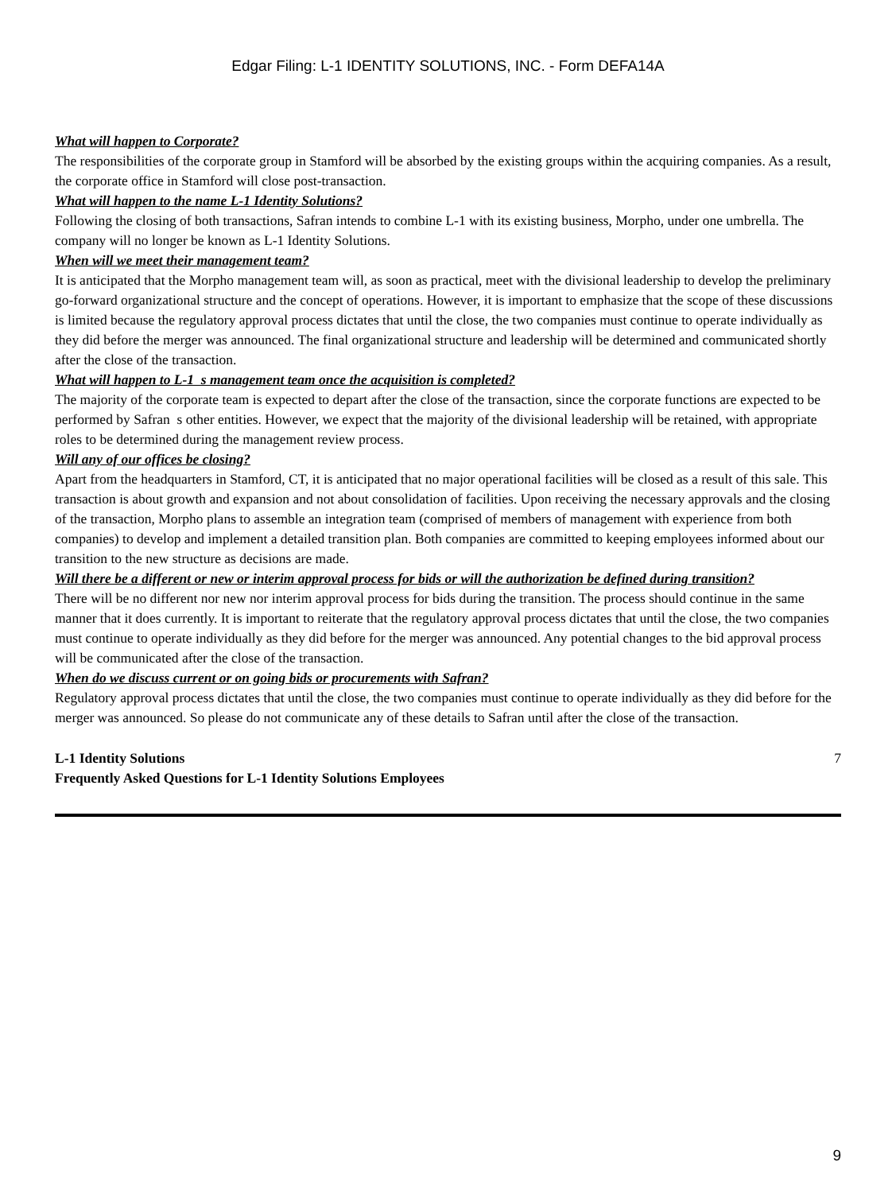Edgar Filing: L-1 IDENTITY SOLUTIONS, INC. - Form DEFA14A
What will happen to Corporate?
The responsibilities of the corporate group in Stamford will be absorbed by the existing groups within the acquiring companies. As a result, the corporate office in Stamford will close post-transaction.
What will happen to the name L-1 Identity Solutions?
Following the closing of both transactions, Safran intends to combine L-1 with its existing business, Morpho, under one umbrella. The company will no longer be known as L-1 Identity Solutions.
When will we meet their management team?
It is anticipated that the Morpho management team will, as soon as practical, meet with the divisional leadership to develop the preliminary go-forward organizational structure and the concept of operations. However, it is important to emphasize that the scope of these discussions is limited because the regulatory approval process dictates that until the close, the two companies must continue to operate individually as they did before the merger was announced. The final organizational structure and leadership will be determined and communicated shortly after the close of the transaction.
What will happen to L-1 s management team once the acquisition is completed?
The majority of the corporate team is expected to depart after the close of the transaction, since the corporate functions are expected to be performed by Safran s other entities. However, we expect that the majority of the divisional leadership will be retained, with appropriate roles to be determined during the management review process.
Will any of our offices be closing?
Apart from the headquarters in Stamford, CT, it is anticipated that no major operational facilities will be closed as a result of this sale. This transaction is about growth and expansion and not about consolidation of facilities. Upon receiving the necessary approvals and the closing of the transaction, Morpho plans to assemble an integration team (comprised of members of management with experience from both companies) to develop and implement a detailed transition plan. Both companies are committed to keeping employees informed about our transition to the new structure as decisions are made.
Will there be a different or new or interim approval process for bids or will the authorization be defined during transition?
There will be no different nor new nor interim approval process for bids during the transition. The process should continue in the same manner that it does currently. It is important to reiterate that the regulatory approval process dictates that until the close, the two companies must continue to operate individually as they did before for the merger was announced. Any potential changes to the bid approval process will be communicated after the close of the transaction.
When do we discuss current or on going bids or procurements with Safran?
Regulatory approval process dictates that until the close, the two companies must continue to operate individually as they did before for the merger was announced. So please do not communicate any of these details to Safran until after the close of the transaction.
L-1 Identity Solutions
Frequently Asked Questions for L-1 Identity Solutions Employees
7
9